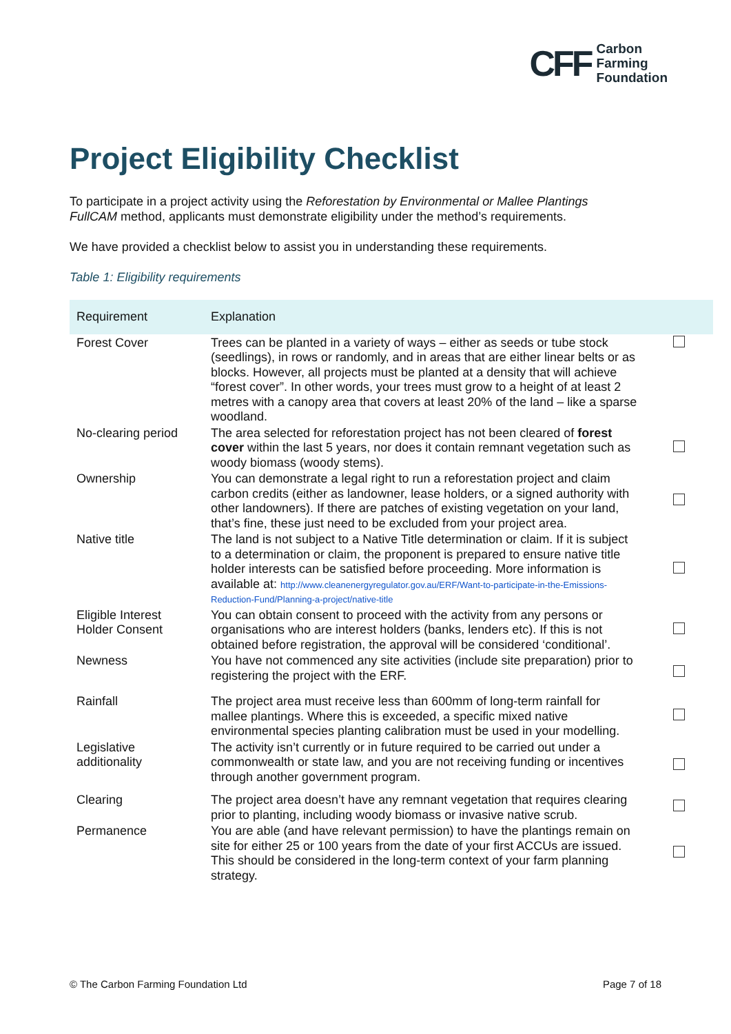CFF Carbon
Farming
Foundation
Project Eligibility Checklist
To participate in a project activity using the Reforestation by Environmental or Mallee Plantings FullCAM method, applicants must demonstrate eligibility under the method’s requirements.
We have provided a checklist below to assist you in understanding these requirements.
Table 1: Eligibility requirements
| Requirement | Explanation | |
| --- | --- | --- |
| Forest Cover | Trees can be planted in a variety of ways – either as seeds or tube stock (seedlings), in rows or randomly, and in areas that are either linear belts or as blocks. However, all projects must be planted at a density that will achieve “forest cover”. In other words, your trees must grow to a height of at least 2 metres with a canopy area that covers at least 20% of the land – like a sparse woodland. | |
| No-clearing period | The area selected for reforestation project has not been cleared of forest cover within the last 5 years, nor does it contain remnant vegetation such as woody biomass (woody stems). | |
| Ownership | You can demonstrate a legal right to run a reforestation project and claim carbon credits (either as landowner, lease holders, or a signed authority with other landowners). If there are patches of existing vegetation on your land, that’s fine, these just need to be excluded from your project area. | |
| Native title | The land is not subject to a Native Title determination or claim. If it is subject to a determination or claim, the proponent is prepared to ensure native title holder interests can be satisfied before proceeding. More information is available at: http://www.cleanenergyregulator.gov.au/ERF/Want-to-participate-in-the-Emissions-Reduction-Fund/Planning-a-project/native-title | |
| Eligible Interest Holder Consent | You can obtain consent to proceed with the activity from any persons or organisations who are interest holders (banks, lenders etc). If this is not obtained before registration, the approval will be considered ‘conditional’. | |
| Newness | You have not commenced any site activities (include site preparation) prior to registering the project with the ERF. | |
| Rainfall | The project area must receive less than 600mm of long-term rainfall for mallee plantings. Where this is exceeded, a specific mixed native environmental species planting calibration must be used in your modelling. | |
| Legislative additionality | The activity isn’t currently or in future required to be carried out under a commonwealth or state law, and you are not receiving funding or incentives through another government program. | |
| Clearing | The project area doesn’t have any remnant vegetation that requires clearing prior to planting, including woody biomass or invasive native scrub. | |
| Permanence | You are able (and have relevant permission) to have the plantings remain on site for either 25 or 100 years from the date of your first ACCUs are issued. This should be considered in the long-term context of your farm planning strategy. | |
© The Carbon Farming Foundation Ltd Page 7 of 18